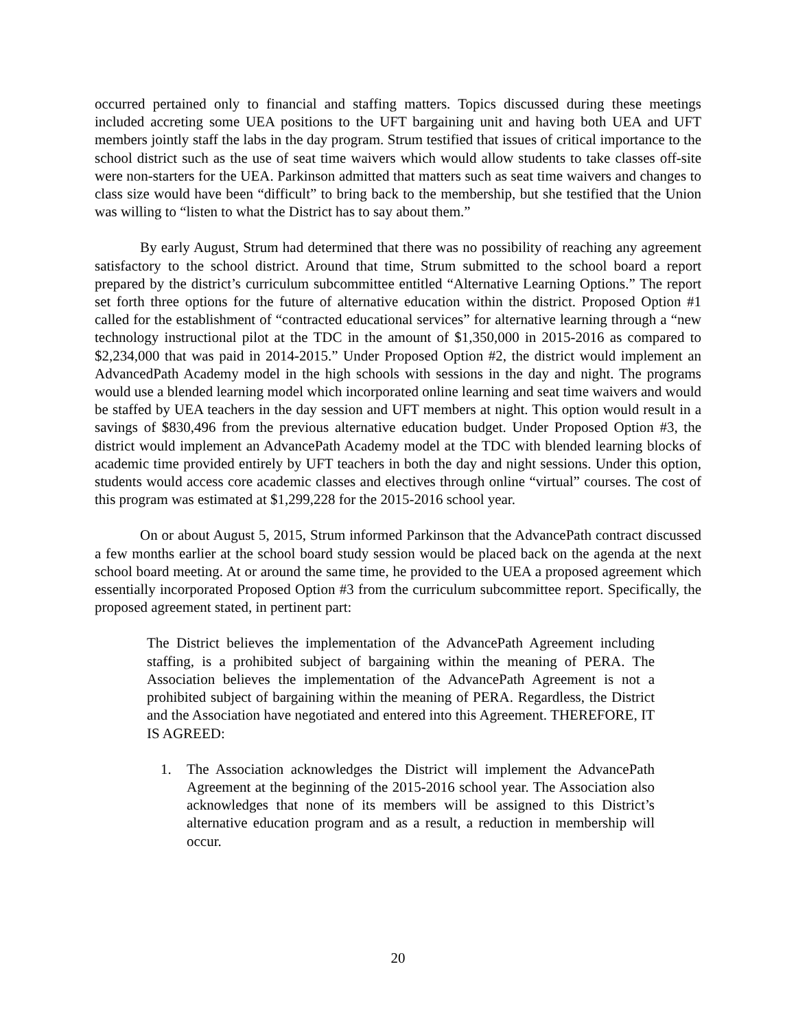occurred pertained only to financial and staffing matters. Topics discussed during these meetings included accreting some UEA positions to the UFT bargaining unit and having both UEA and UFT members jointly staff the labs in the day program. Strum testified that issues of critical importance to the school district such as the use of seat time waivers which would allow students to take classes off-site were non-starters for the UEA. Parkinson admitted that matters such as seat time waivers and changes to class size would have been “difficult” to bring back to the membership, but she testified that the Union was willing to “listen to what the District has to say about them.”
By early August, Strum had determined that there was no possibility of reaching any agreement satisfactory to the school district. Around that time, Strum submitted to the school board a report prepared by the district’s curriculum subcommittee entitled “Alternative Learning Options.” The report set forth three options for the future of alternative education within the district. Proposed Option #1 called for the establishment of “contracted educational services” for alternative learning through a “new technology instructional pilot at the TDC in the amount of $1,350,000 in 2015-2016 as compared to $2,234,000 that was paid in 2014-2015.” Under Proposed Option #2, the district would implement an AdvancedPath Academy model in the high schools with sessions in the day and night. The programs would use a blended learning model which incorporated online learning and seat time waivers and would be staffed by UEA teachers in the day session and UFT members at night. This option would result in a savings of $830,496 from the previous alternative education budget. Under Proposed Option #3, the district would implement an AdvancePath Academy model at the TDC with blended learning blocks of academic time provided entirely by UFT teachers in both the day and night sessions. Under this option, students would access core academic classes and electives through online “virtual” courses. The cost of this program was estimated at $1,299,228 for the 2015-2016 school year.
On or about August 5, 2015, Strum informed Parkinson that the AdvancePath contract discussed a few months earlier at the school board study session would be placed back on the agenda at the next school board meeting. At or around the same time, he provided to the UEA a proposed agreement which essentially incorporated Proposed Option #3 from the curriculum subcommittee report. Specifically, the proposed agreement stated, in pertinent part:
The District believes the implementation of the AdvancePath Agreement including staffing, is a prohibited subject of bargaining within the meaning of PERA. The Association believes the implementation of the AdvancePath Agreement is not a prohibited subject of bargaining within the meaning of PERA. Regardless, the District and the Association have negotiated and entered into this Agreement. THEREFORE, IT IS AGREED:
1. The Association acknowledges the District will implement the AdvancePath Agreement at the beginning of the 2015-2016 school year. The Association also acknowledges that none of its members will be assigned to this District’s alternative education program and as a result, a reduction in membership will occur.
20